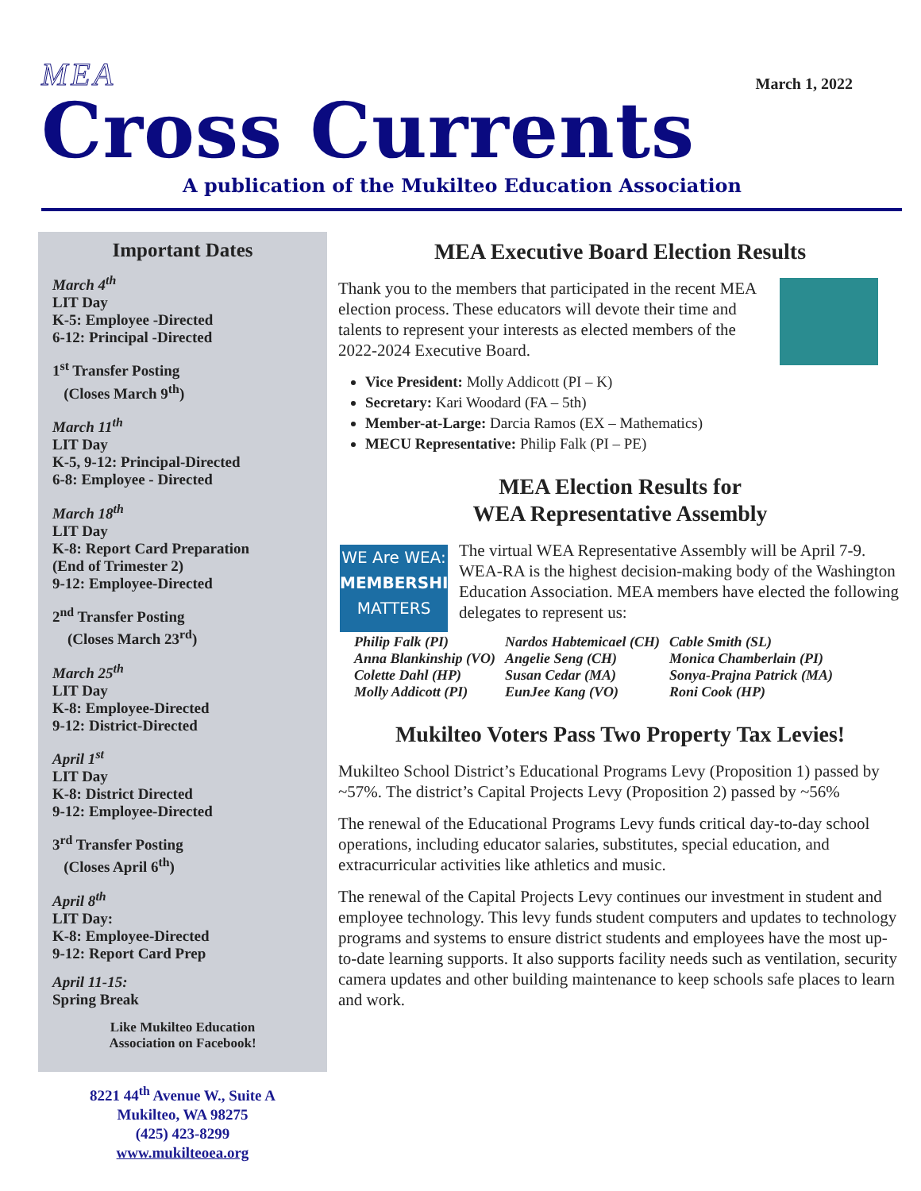MEA March 1, 2022
Cross Currents
A publication of the Mukilteo Education Association
Important Dates
March 4<sup>th</sup>
LIT Day
K-5: Employee -Directed
6-12: Principal -Directed
1<sup>st</sup> Transfer Posting
(Closes March 9<sup>th</sup>)
March 11<sup>th</sup>
LIT Day
K-5, 9-12: Principal-Directed
6-8: Employee - Directed
March 18<sup>th</sup>
LIT Day
K-8: Report Card Preparation
(End of Trimester 2)
9-12: Employee-Directed
2<sup>nd</sup> Transfer Posting
(Closes March 23<sup>rd</sup>)
March 25<sup>th</sup>
LIT Day
K-8: Employee-Directed
9-12: District-Directed
April 1<sup>st</sup>
LIT Day
K-8: District Directed
9-12: Employee-Directed
3<sup>rd</sup> Transfer Posting
(Closes April 6<sup>th</sup>)
April 8<sup>th</sup>
LIT Day:
K-8: Employee-Directed
9-12: Report Card Prep
April 11-15:
Spring Break
Like Mukilteo Education
Association on Facebook!
8221 44<sup>th</sup> Avenue W., Suite A
Mukilteo, WA 98275
(425) 423-8299
www.mukilteoea.org
MEA Executive Board Election Results
Thank you to the members that participated in the recent MEA election process. These educators will devote their time and talents to represent your interests as elected members of the 2022-2024 Executive Board.
Vice President: Molly Addicott (PI – K)
Secretary: Kari Woodard (FA – 5th)
Member-at-Large: Darcia Ramos (EX – Mathematics)
MECU Representative: Philip Falk (PI – PE)
MEA Election Results for
WEA Representative Assembly
WE Are WEA:
MEMBERSHIP
MATTERS
The virtual WEA Representative Assembly will be April 7-9. WEA-RA is the highest decision-making body of the Washington Education Association. MEA members have elected the following delegates to represent us:
| Philip Falk (PI) | Nardos Habtemicael (CH) | Cable Smith (SL) |
| Anna Blankinship (VO) | Angelie Seng (CH) | Monica Chamberlain (PI) |
| Colette Dahl (HP) | Susan Cedar (MA) | Sonya-Prajna Patrick (MA) |
| Molly Addicott (PI) | EunJee Kang (VO) | Roni Cook (HP) |
Mukilteo Voters Pass Two Property Tax Levies!
Mukilteo School District’s Educational Programs Levy (Proposition 1) passed by ~57%. The district’s Capital Projects Levy (Proposition 2) passed by ~56%
The renewal of the Educational Programs Levy funds critical day-to-day school operations, including educator salaries, substitutes, special education, and extracurricular activities like athletics and music.
The renewal of the Capital Projects Levy continues our investment in student and employee technology. This levy funds student computers and updates to technology programs and systems to ensure district students and employees have the most up-to-date learning supports. It also supports facility needs such as ventilation, security camera updates and other building maintenance to keep schools safe places to learn and work.